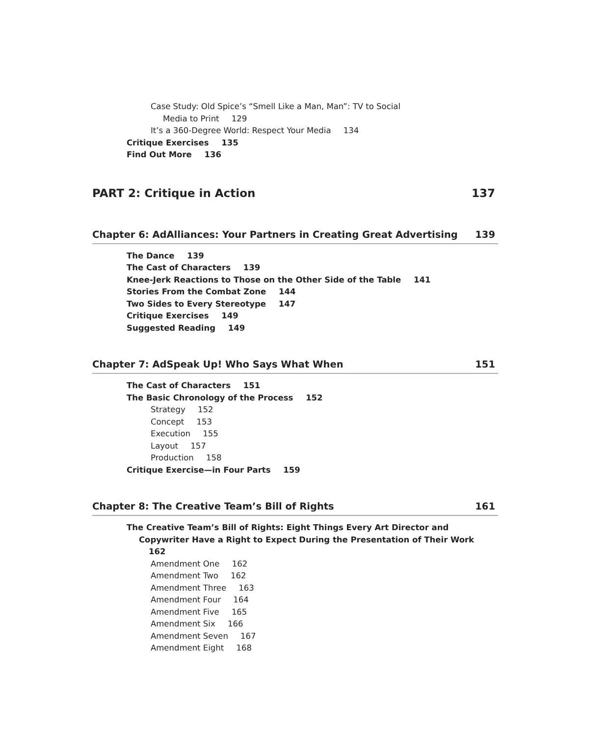Case Study: Old Spice’s “Smell Like a Man, Man”: TV to Social
Media to Print 129
It’s a 360-Degree World: Respect Your Media 134
Critique Exercises 135
Find Out More 136
PART 2: Critique in Action 137
Chapter 6: AdAlliances: Your Partners in Creating Great Advertising 139
The Dance 139
The Cast of Characters 139
Knee-Jerk Reactions to Those on the Other Side of the Table 141
Stories From the Combat Zone 144
Two Sides to Every Stereotype 147
Critique Exercises 149
Suggested Reading 149
Chapter 7: AdSpeak Up! Who Says What When 151
The Cast of Characters 151
The Basic Chronology of the Process 152
Strategy 152
Concept 153
Execution 155
Layout 157
Production 158
Critique Exercise—in Four Parts 159
Chapter 8: The Creative Team’s Bill of Rights 161
The Creative Team’s Bill of Rights: Eight Things Every Art Director and
Copywriter Have a Right to Expect During the Presentation of Their Work 162
Amendment One 162
Amendment Two 162
Amendment Three 163
Amendment Four 164
Amendment Five 165
Amendment Six 166
Amendment Seven 167
Amendment Eight 168